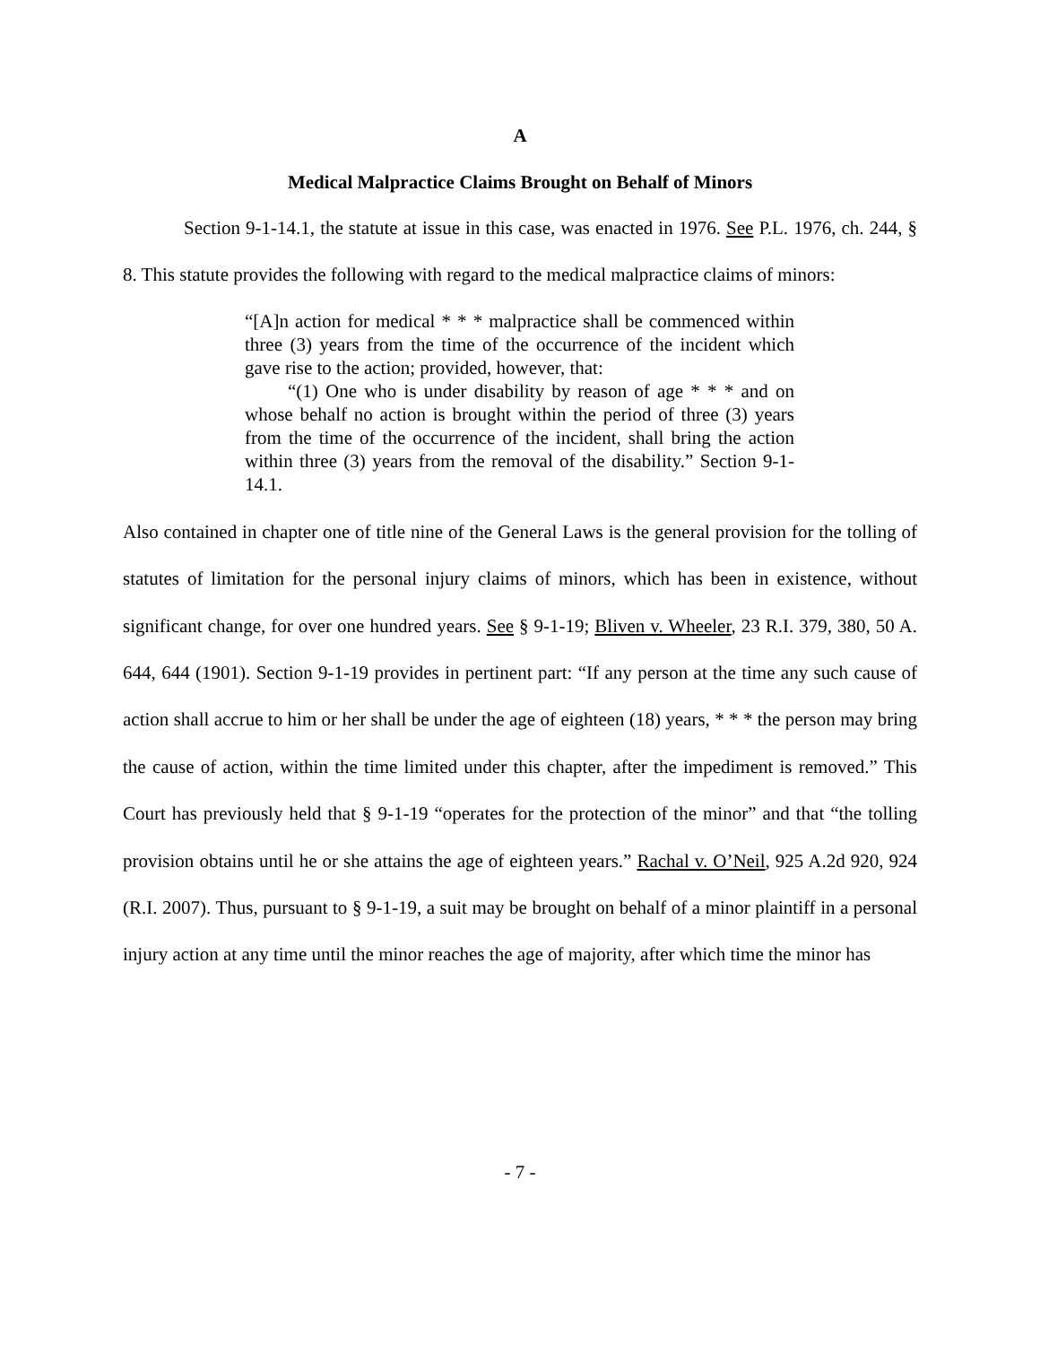A
Medical Malpractice Claims Brought on Behalf of Minors
Section 9-1-14.1, the statute at issue in this case, was enacted in 1976. See P.L. 1976, ch. 244, § 8. This statute provides the following with regard to the medical malpractice claims of minors:
“[A]n action for medical * * * malpractice shall be commenced within three (3) years from the time of the occurrence of the incident which gave rise to the action; provided, however, that:
“(1) One who is under disability by reason of age * * * and on whose behalf no action is brought within the period of three (3) years from the time of the occurrence of the incident, shall bring the action within three (3) years from the removal of the disability.” Section 9-1-14.1.
Also contained in chapter one of title nine of the General Laws is the general provision for the tolling of statutes of limitation for the personal injury claims of minors, which has been in existence, without significant change, for over one hundred years. See § 9-1-19; Bliven v. Wheeler, 23 R.I. 379, 380, 50 A. 644, 644 (1901). Section 9-1-19 provides in pertinent part: “If any person at the time any such cause of action shall accrue to him or her shall be under the age of eighteen (18) years, * * * the person may bring the cause of action, within the time limited under this chapter, after the impediment is removed.” This Court has previously held that § 9-1-19 “operates for the protection of the minor” and that “the tolling provision obtains until he or she attains the age of eighteen years.” Rachal v. O’Neil, 925 A.2d 920, 924 (R.I. 2007). Thus, pursuant to § 9-1-19, a suit may be brought on behalf of a minor plaintiff in a personal injury action at any time until the minor reaches the age of majority, after which time the minor has
- 7 -